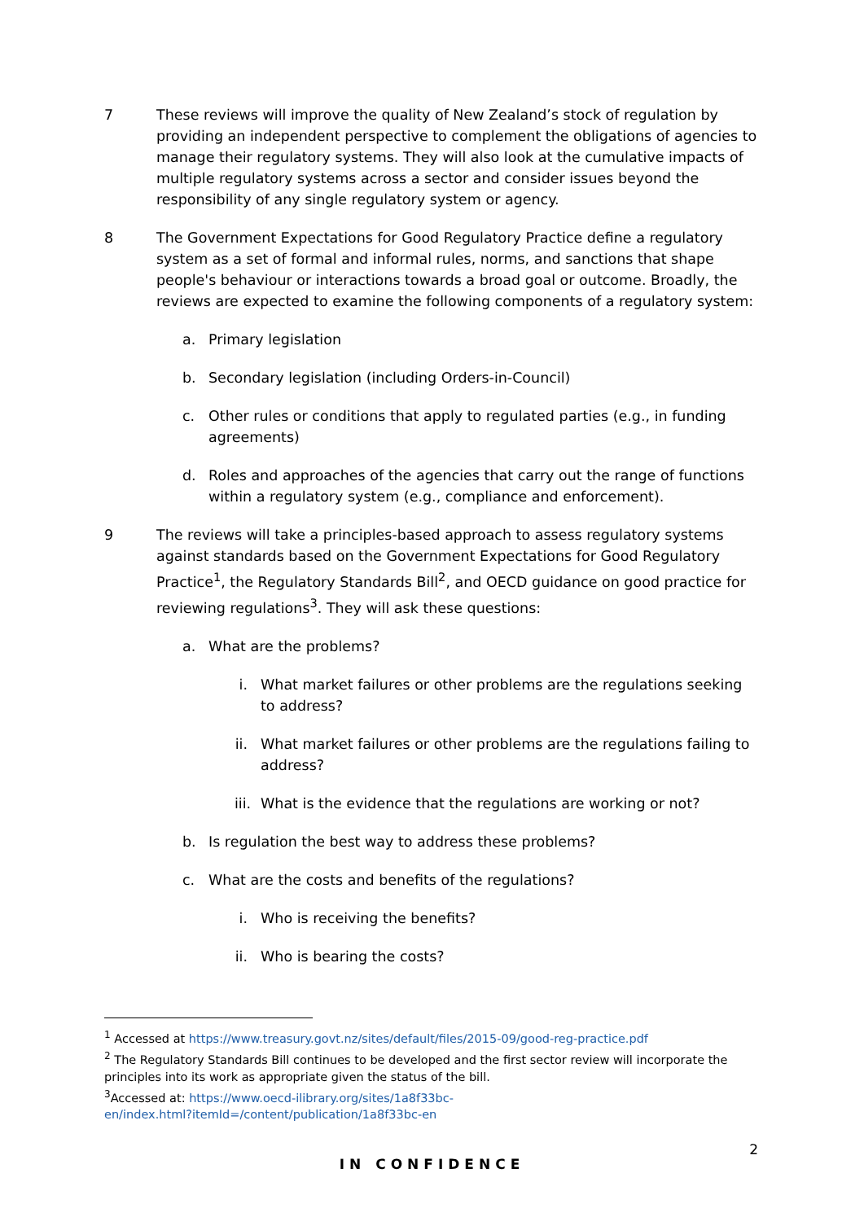7 These reviews will improve the quality of New Zealand’s stock of regulation by providing an independent perspective to complement the obligations of agencies to manage their regulatory systems. They will also look at the cumulative impacts of multiple regulatory systems across a sector and consider issues beyond the responsibility of any single regulatory system or agency.
8 The Government Expectations for Good Regulatory Practice define a regulatory system as a set of formal and informal rules, norms, and sanctions that shape people's behaviour or interactions towards a broad goal or outcome. Broadly, the reviews are expected to examine the following components of a regulatory system:
a. Primary legislation
b. Secondary legislation (including Orders-in-Council)
c. Other rules or conditions that apply to regulated parties (e.g., in funding agreements)
d. Roles and approaches of the agencies that carry out the range of functions within a regulatory system (e.g., compliance and enforcement).
9 The reviews will take a principles-based approach to assess regulatory systems against standards based on the Government Expectations for Good Regulatory Practice<sup>1</sup>, the Regulatory Standards Bill<sup>2</sup>, and OECD guidance on good practice for reviewing regulations<sup>3</sup>. They will ask these questions:
a. What are the problems?
i.
What market failures or other problems are the regulations seeking to address?
ii.
What market failures or other problems are the regulations failing to address?
iii.
What is the evidence that the regulations are working or not?
b. Is regulation the best way to address these problems?
c. What are the costs and benefits of the regulations?
i.
Who is receiving the benefits?
ii.
Who is bearing the costs?
<sup>1</sup> Accessed at https://www.treasury.govt.nz/sites/default/files/2015-09/good-reg-practice.pdf
<sup>2</sup> The Regulatory Standards Bill continues to be developed and the first sector review will incorporate the principles into its work as appropriate given the status of the bill.
<sup>3</sup> Accessed at: https://www.oecd-ilibrary.org/sites/1a8f33bc-
en/index.html?itemId=/content/publication/1a8f33bc-en
2
IN CONFIDENCE